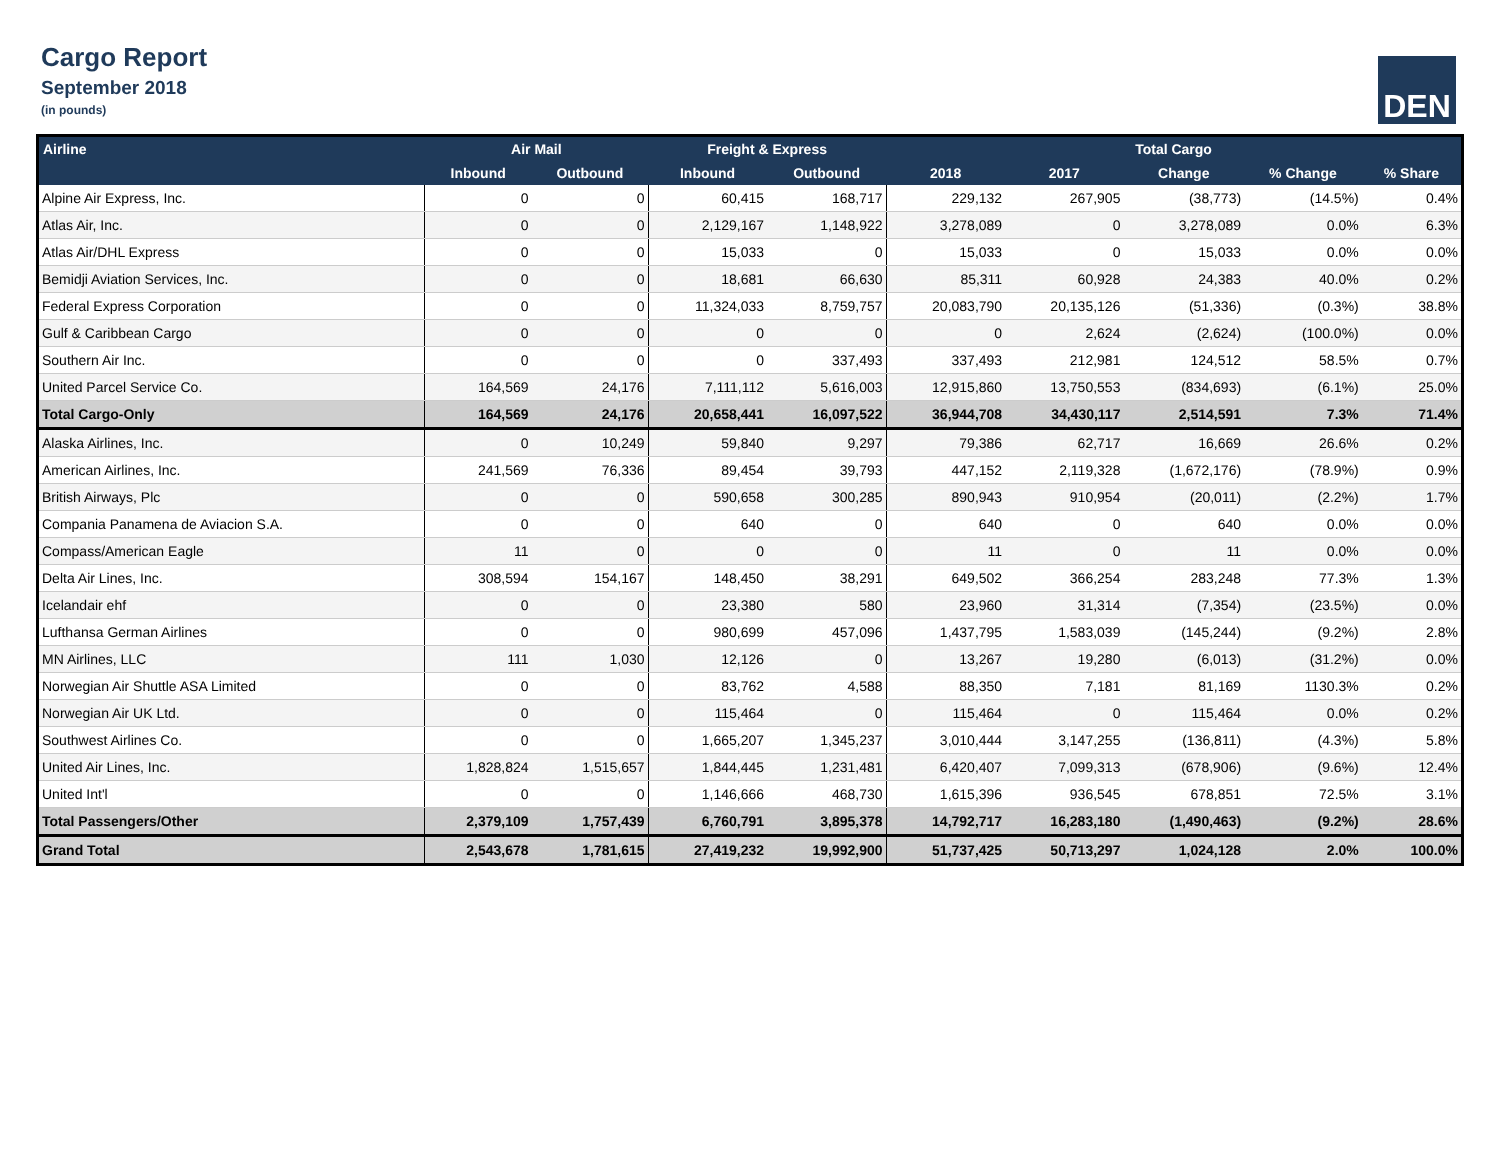Cargo Report
September 2018
(in pounds)
DEN
| Airline | Air Mail | | Freight & Express | | Total Cargo | | | | |
| --- | --- | --- | --- | --- | --- | --- | --- | --- | --- |
| | Inbound | Outbound | Inbound | Outbound | 2018 | 2017 | Change | % Change | % Share |
| Alpine Air Express, Inc. | 0 | 0 | 60,415 | 168,717 | 229,132 | 267,905 | (38,773) | (14.5%) | 0.4% |
| Atlas Air, Inc. | 0 | 0 | 2,129,167 | 1,148,922 | 3,278,089 | 0 | 3,278,089 | 0.0% | 6.3% |
| Atlas Air/DHL Express | 0 | 0 | 15,033 | 0 | 15,033 | 0 | 15,033 | 0.0% | 0.0% |
| Bemidji Aviation Services, Inc. | 0 | 0 | 18,681 | 66,630 | 85,311 | 60,928 | 24,383 | 40.0% | 0.2% |
| Federal Express Corporation | 0 | 0 | 11,324,033 | 8,759,757 | 20,083,790 | 20,135,126 | (51,336) | (0.3%) | 38.8% |
| Gulf & Caribbean Cargo | 0 | 0 | 0 | 0 | 0 | 2,624 | (2,624) | (100.0%) | 0.0% |
| Southern Air Inc. | 0 | 0 | 0 | 337,493 | 337,493 | 212,981 | 124,512 | 58.5% | 0.7% |
| United Parcel Service Co. | 164,569 | 24,176 | 7,111,112 | 5,616,003 | 12,915,860 | 13,750,553 | (834,693) | (6.1%) | 25.0% |
| Total Cargo-Only | 164,569 | 24,176 | 20,658,441 | 16,097,522 | 36,944,708 | 34,430,117 | 2,514,591 | 7.3% | 71.4% |
| Alaska Airlines, Inc. | 0 | 10,249 | 59,840 | 9,297 | 79,386 | 62,717 | 16,669 | 26.6% | 0.2% |
| American Airlines, Inc. | 241,569 | 76,336 | 89,454 | 39,793 | 447,152 | 2,119,328 | (1,672,176) | (78.9%) | 0.9% |
| British Airways, Plc | 0 | 0 | 590,658 | 300,285 | 890,943 | 910,954 | (20,011) | (2.2%) | 1.7% |
| Compania Panamena de Aviacion S.A. | 0 | 0 | 640 | 0 | 640 | 0 | 640 | 0.0% | 0.0% |
| Compass/American Eagle | 11 | 0 | 0 | 0 | 11 | 0 | 11 | 0.0% | 0.0% |
| Delta Air Lines, Inc. | 308,594 | 154,167 | 148,450 | 38,291 | 649,502 | 366,254 | 283,248 | 77.3% | 1.3% |
| Icelandair ehf | 0 | 0 | 23,380 | 580 | 23,960 | 31,314 | (7,354) | (23.5%) | 0.0% |
| Lufthansa German Airlines | 0 | 0 | 980,699 | 457,096 | 1,437,795 | 1,583,039 | (145,244) | (9.2%) | 2.8% |
| MN Airlines, LLC | 111 | 1,030 | 12,126 | 0 | 13,267 | 19,280 | (6,013) | (31.2%) | 0.0% |
| Norwegian Air Shuttle ASA Limited | 0 | 0 | 83,762 | 4,588 | 88,350 | 7,181 | 81,169 | 1130.3% | 0.2% |
| Norwegian Air UK Ltd. | 0 | 0 | 115,464 | 0 | 115,464 | 0 | 115,464 | 0.0% | 0.2% |
| Southwest Airlines Co. | 0 | 0 | 1,665,207 | 1,345,237 | 3,010,444 | 3,147,255 | (136,811) | (4.3%) | 5.8% |
| United Air Lines, Inc. | 1,828,824 | 1,515,657 | 1,844,445 | 1,231,481 | 6,420,407 | 7,099,313 | (678,906) | (9.6%) | 12.4% |
| United Int'l | 0 | 0 | 1,146,666 | 468,730 | 1,615,396 | 936,545 | 678,851 | 72.5% | 3.1% |
| Total Passengers/Other | 2,379,109 | 1,757,439 | 6,760,791 | 3,895,378 | 14,792,717 | 16,283,180 | (1,490,463) | (9.2%) | 28.6% |
| Grand Total | 2,543,678 | 1,781,615 | 27,419,232 | 19,992,900 | 51,737,425 | 50,713,297 | 1,024,128 | 2.0% | 100.0% |